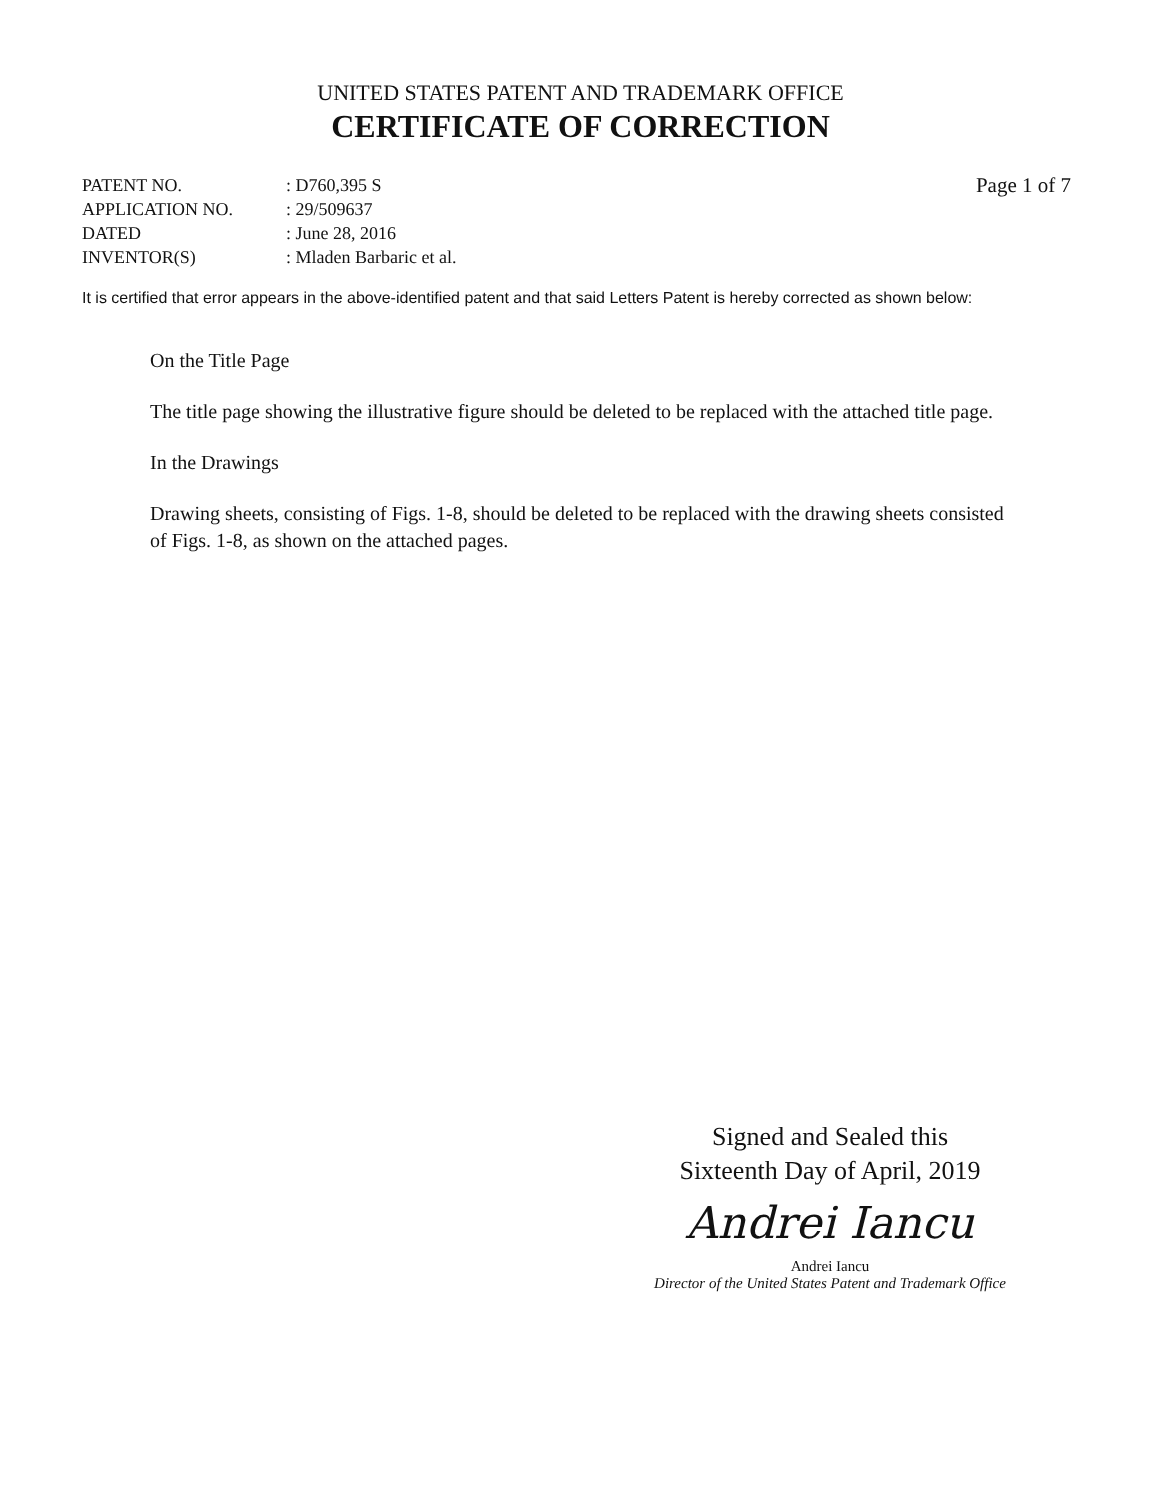UNITED STATES PATENT AND TRADEMARK OFFICE
CERTIFICATE OF CORRECTION
| PATENT NO. | : D760,395 S |
| APPLICATION NO. | : 29/509637 |
| DATED | : June 28, 2016 |
| INVENTOR(S) | : Mladen Barbaric et al. |
Page 1 of 7
It is certified that error appears in the above-identified patent and that said Letters Patent is hereby corrected as shown below:
On the Title Page
The title page showing the illustrative figure should be deleted to be replaced with the attached title page.
In the Drawings
Drawing sheets, consisting of Figs. 1-8, should be deleted to be replaced with the drawing sheets consisted of Figs. 1-8, as shown on the attached pages.
Signed and Sealed this
Sixteenth Day of April, 2019
Andrei Iancu
Andrei Iancu
Director of the United States Patent and Trademark Office